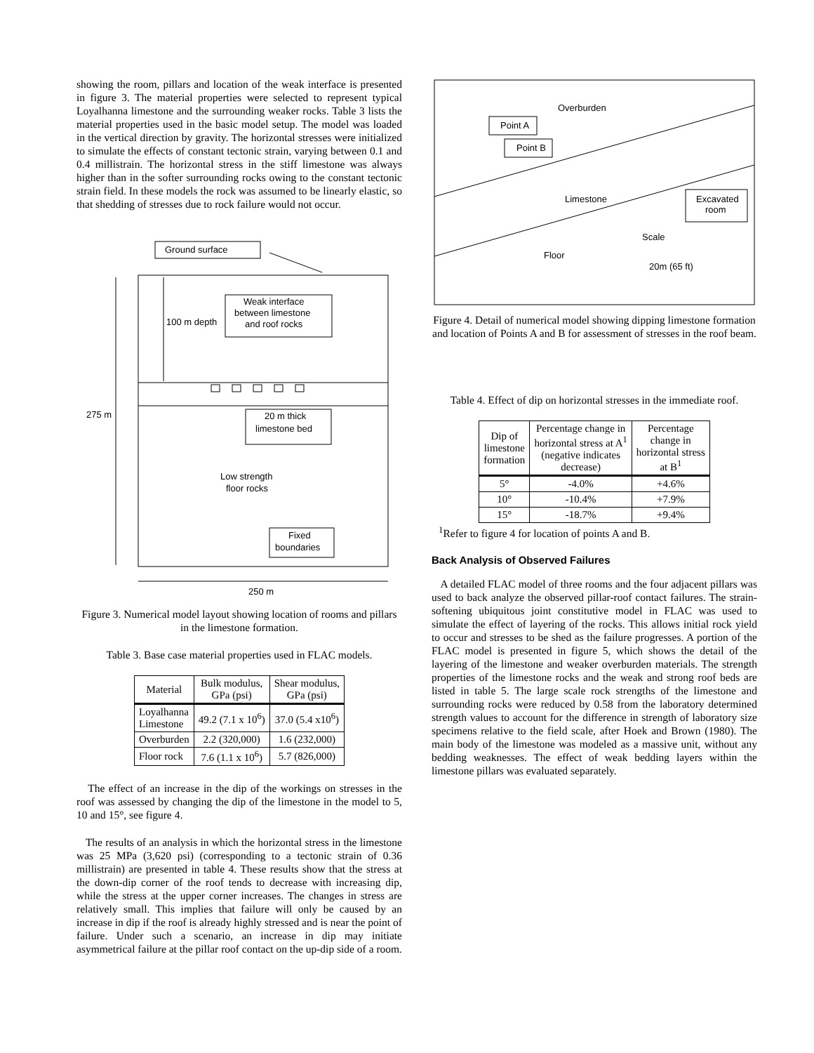showing the room, pillars and location of the weak interface is presented in figure 3. The material properties were selected to represent typical Loyalhanna limestone and the surrounding weaker rocks. Table 3 lists the material properties used in the basic model setup. The model was loaded in the vertical direction by gravity. The horizontal stresses were initialized to simulate the effects of constant tectonic strain, varying between 0.1 and 0.4 millistrain. The horizontal stress in the stiff limestone was always higher than in the softer surrounding rocks owing to the constant tectonic strain field. In these models the rock was assumed to be linearly elastic, so that shedding of stresses due to rock failure would not occur.
Ground surface
275 m
100 m depth
Weak interface
between limestone
and roof rocks
20 m thick
limestone bed
Low strength
floor rocks
Fixed
boundaries
250 m
Figure 3. Numerical model layout showing location of rooms and pillars in the limestone formation.
Table 3. Base case material properties used in FLAC models.
| Material | Bulk modulus, GPa (psi) | Shear modulus, GPa (psi) |
| --- | --- | --- |
| Loyalhanna Limestone | 49.2 (7.1 x 10<sup>6</sup>) | 37.0 (5.4 x10<sup>6</sup>) |
| Overburden | 2.2 (320,000) | 1.6 (232,000) |
| Floor rock | 7.6 (1.1 x 10<sup>6</sup>) | 5.7 (826,000) |
The effect of an increase in the dip of the workings on stresses in the roof was assessed by changing the dip of the limestone in the model to 5, 10 and 15°, see figure 4.
The results of an analysis in which the horizontal stress in the limestone was 25 MPa (3,620 psi) (corresponding to a tectonic strain of 0.36 millistrain) are presented in table 4. These results show that the stress at the down-dip corner of the roof tends to decrease with increasing dip, while the stress at the upper corner increases. The changes in stress are relatively small. This implies that failure will only be caused by an increase in dip if the roof is already highly stressed and is near the point of failure. Under such a scenario, an increase in dip may initiate asymmetrical failure at the pillar roof contact on the up-dip side of a room.
Overburden
Point A
Point B
Limestone
Excavated
room
Scale
Floor
20m (65 ft)
Figure 4. Detail of numerical model showing dipping limestone formation and location of Points A and B for assessment of stresses in the roof beam.
Table 4. Effect of dip on horizontal stresses in the immediate roof.
| Dip of limestone formation | Percentage change in horizontal stress at A<sup>1</sup> (negative indicates decrease) | Percentage change in horizontal stress at B<sup>1</sup> |
| --- | --- | --- |
| 5° | -4.0% | +4.6% |
| 10° | -10.4% | +7.9% |
| 15° | -18.7% | +9.4% |
<sup>1</sup> Refer to figure 4 for location of points A and B.
Back Analysis of Observed Failures
A detailed FLAC model of three rooms and the four adjacent pillars was used to back analyze the observed pillar-roof contact failures. The strain-softening ubiquitous joint constitutive model in FLAC was used to simulate the effect of layering of the rocks. This allows initial rock yield to occur and stresses to be shed as the failure progresses. A portion of the FLAC model is presented in figure 5, which shows the detail of the layering of the limestone and weaker overburden materials. The strength properties of the limestone rocks and the weak and strong roof beds are listed in table 5. The large scale rock strengths of the limestone and surrounding rocks were reduced by 0.58 from the laboratory determined strength values to account for the difference in strength of laboratory size specimens relative to the field scale, after Hoek and Brown (1980). The main body of the limestone was modeled as a massive unit, without any bedding weaknesses. The effect of weak bedding layers within the limestone pillars was evaluated separately.